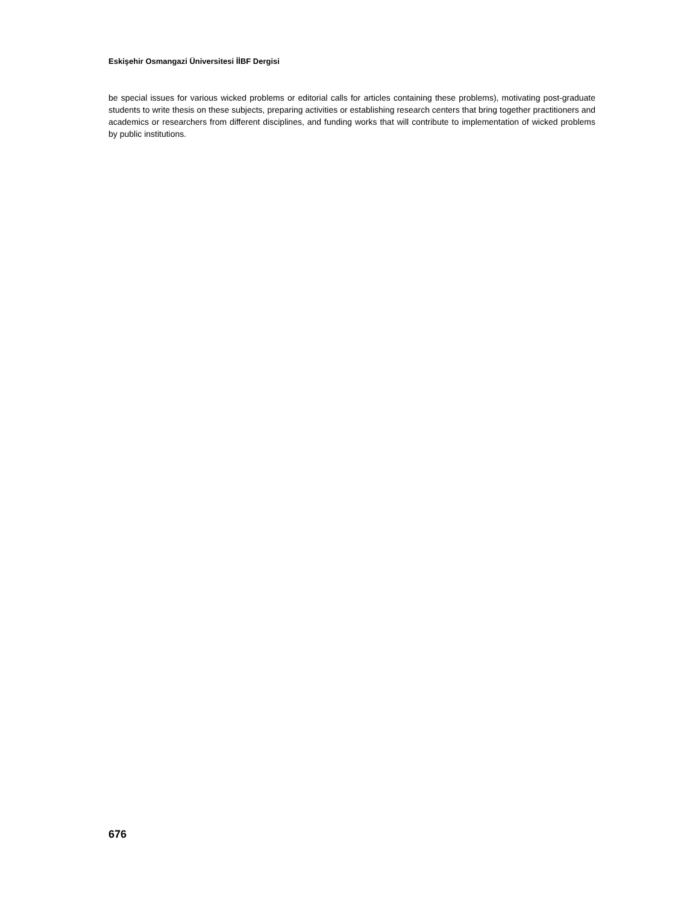Eskişehir Osmangazi Üniversitesi İİBF Dergisi
be special issues for various wicked problems or editorial calls for articles containing these problems), motivating post-graduate students to write thesis on these subjects, preparing activities or establishing research centers that bring together practitioners and academics or researchers from different disciplines, and funding works that will contribute to implementation of wicked problems by public institutions.
676